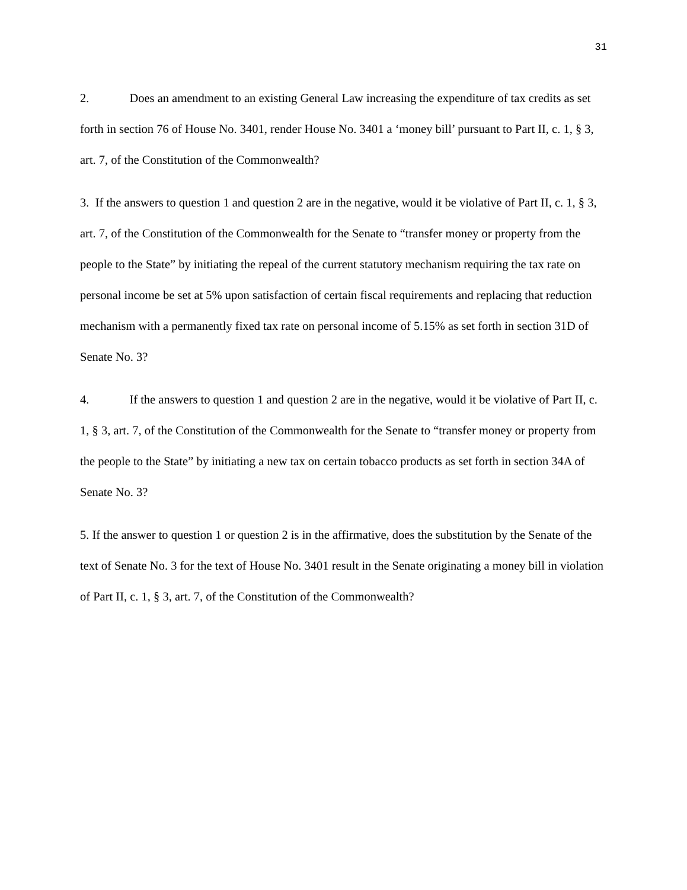31
2. Does an amendment to an existing General Law increasing the expenditure of tax credits as set forth in section 76 of House No. 3401, render House No. 3401 a ‘money bill’ pursuant to Part II, c. 1, § 3, art. 7, of the Constitution of the Commonwealth?
3. If the answers to question 1 and question 2 are in the negative, would it be violative of Part II, c. 1, § 3, art. 7, of the Constitution of the Commonwealth for the Senate to “transfer money or property from the people to the State” by initiating the repeal of the current statutory mechanism requiring the tax rate on personal income be set at 5% upon satisfaction of certain fiscal requirements and replacing that reduction mechanism with a permanently fixed tax rate on personal income of 5.15% as set forth in section 31D of Senate No. 3?
4. If the answers to question 1 and question 2 are in the negative, would it be violative of Part II, c. 1, § 3, art. 7, of the Constitution of the Commonwealth for the Senate to “transfer money or property from the people to the State” by initiating a new tax on certain tobacco products as set forth in section 34A of Senate No. 3?
5. If the answer to question 1 or question 2 is in the affirmative, does the substitution by the Senate of the text of Senate No. 3 for the text of House No. 3401 result in the Senate originating a money bill in violation of Part II, c. 1, § 3, art. 7, of the Constitution of the Commonwealth?